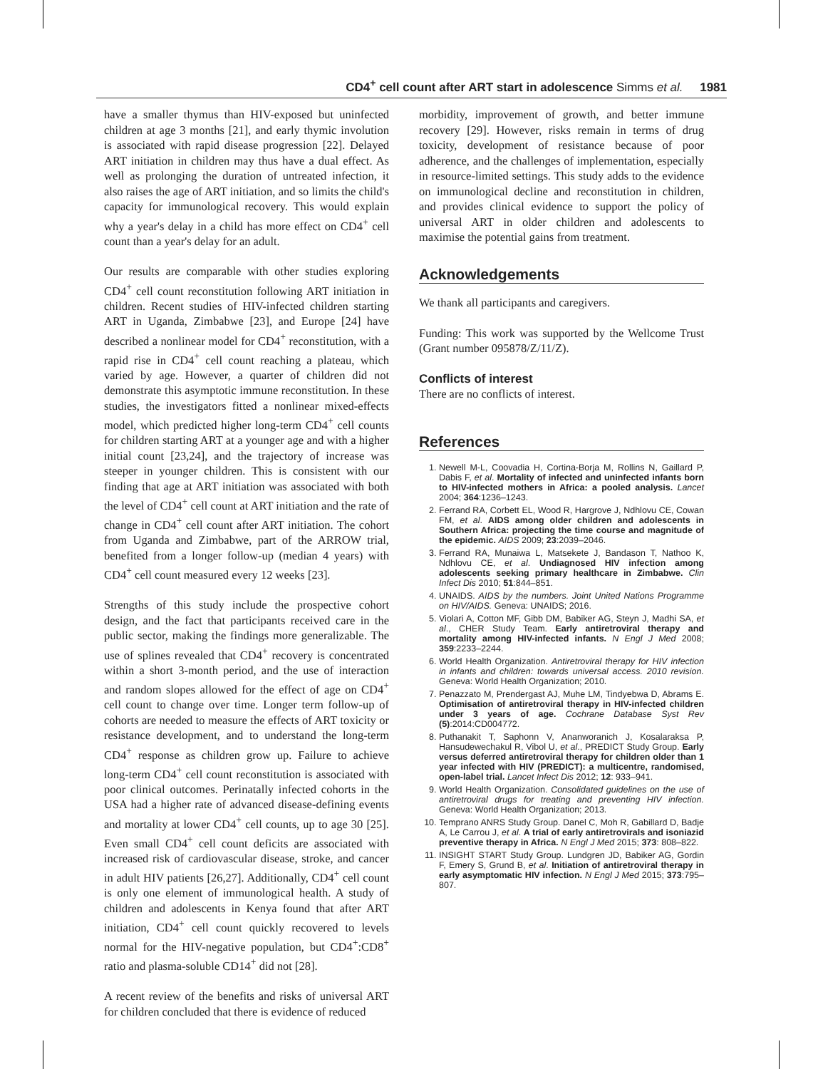CD4<sup>+</sup> cell count after ART start in adolescence Simms et al. 1981
have a smaller thymus than HIV-exposed but uninfected children at age 3 months [21], and early thymic involution is associated with rapid disease progression [22]. Delayed ART initiation in children may thus have a dual effect. As well as prolonging the duration of untreated infection, it also raises the age of ART initiation, and so limits the child's capacity for immunological recovery. This would explain why a year's delay in a child has more effect on CD4<sup>+</sup> cell count than a year's delay for an adult.
Our results are comparable with other studies exploring CD4<sup>+</sup> cell count reconstitution following ART initiation in children. Recent studies of HIV-infected children starting ART in Uganda, Zimbabwe [23], and Europe [24] have described a nonlinear model for CD4<sup>+</sup> reconstitution, with a rapid rise in CD4<sup>+</sup> cell count reaching a plateau, which varied by age. However, a quarter of children did not demonstrate this asymptotic immune reconstitution. In these studies, the investigators fitted a nonlinear mixed-effects model, which predicted higher long-term CD4<sup>+</sup> cell counts for children starting ART at a younger age and with a higher initial count [23,24], and the trajectory of increase was steeper in younger children. This is consistent with our finding that age at ART initiation was associated with both the level of CD4<sup>+</sup> cell count at ART initiation and the rate of change in CD4<sup>+</sup> cell count after ART initiation. The cohort from Uganda and Zimbabwe, part of the ARROW trial, benefited from a longer follow-up (median 4 years) with CD4<sup>+</sup> cell count measured every 12 weeks [23].
Strengths of this study include the prospective cohort design, and the fact that participants received care in the public sector, making the findings more generalizable. The use of splines revealed that CD4<sup>+</sup> recovery is concentrated within a short 3-month period, and the use of interaction and random slopes allowed for the effect of age on CD4<sup>+</sup> cell count to change over time. Longer term follow-up of cohorts are needed to measure the effects of ART toxicity or resistance development, and to understand the long-term CD4<sup>+</sup> response as children grow up. Failure to achieve long-term CD4<sup>+</sup> cell count reconstitution is associated with poor clinical outcomes. Perinatally infected cohorts in the USA had a higher rate of advanced disease-defining events and mortality at lower CD4<sup>+</sup> cell counts, up to age 30 [25]. Even small CD4<sup>+</sup> cell count deficits are associated with increased risk of cardiovascular disease, stroke, and cancer in adult HIV patients [26,27]. Additionally, CD4<sup>+</sup> cell count is only one element of immunological health. A study of children and adolescents in Kenya found that after ART initiation, CD4<sup>+</sup> cell count quickly recovered to levels normal for the HIV-negative population, but CD4<sup>+</sup>:CD8<sup>+</sup> ratio and plasma-soluble CD14<sup>+</sup> did not [28].
A recent review of the benefits and risks of universal ART for children concluded that there is evidence of reduced
morbidity, improvement of growth, and better immune recovery [29]. However, risks remain in terms of drug toxicity, development of resistance because of poor adherence, and the challenges of implementation, especially in resource-limited settings. This study adds to the evidence on immunological decline and reconstitution in children, and provides clinical evidence to support the policy of universal ART in older children and adolescents to maximise the potential gains from treatment.
Acknowledgements
We thank all participants and caregivers.
Funding: This work was supported by the Wellcome Trust (Grant number 095878/Z/11/Z).
Conflicts of interest
There are no conflicts of interest.
References
1. Newell M-L, Coovadia H, Cortina-Borja M, Rollins N, Gaillard P, Dabis F, et al. Mortality of infected and uninfected infants born to HIV-infected mothers in Africa: a pooled analysis. Lancet 2004; 364:1236–1243.
2. Ferrand RA, Corbett EL, Wood R, Hargrove J, Ndhlovu CE, Cowan FM, et al. AIDS among older children and adolescents in Southern Africa: projecting the time course and magnitude of the epidemic. AIDS 2009; 23:2039–2046.
3. Ferrand RA, Munaiwa L, Matsekete J, Bandason T, Nathoo K, Ndhlovu CE, et al. Undiagnosed HIV infection among adolescents seeking primary healthcare in Zimbabwe. Clin Infect Dis 2010; 51:844–851.
4. UNAIDS. AIDS by the numbers. Joint United Nations Programme on HIV/AIDS. Geneva: UNAIDS; 2016.
5. Violari A, Cotton MF, Gibb DM, Babiker AG, Steyn J, Madhi SA, et al., CHER Study Team. Early antiretroviral therapy and mortality among HIV-infected infants. N Engl J Med 2008; 359:2233–2244.
6. World Health Organization. Antiretroviral therapy for HIV infection in infants and children: towards universal access. 2010 revision. Geneva: World Health Organization; 2010.
7. Penazzato M, Prendergast AJ, Muhe LM, Tindyebwa D, Abrams E. Optimisation of antiretroviral therapy in HIV-infected children under 3 years of age. Cochrane Database Syst Rev (5):2014:CD004772.
8. Puthanakit T, Saphonn V, Ananworanich J, Kosalaraksa P, Hansudewechakul R, Vibol U, et al., PREDICT Study Group. Early versus deferred antiretroviral therapy for children older than 1 year infected with HIV (PREDICT): a multicentre, randomised, open-label trial. Lancet Infect Dis 2012; 12: 933–941.
9. World Health Organization. Consolidated guidelines on the use of antiretroviral drugs for treating and preventing HIV infection. Geneva: World Health Organization; 2013.
10. Temprano ANRS Study Group. Danel C, Moh R, Gabillard D, Badje A, Le Carrou J, et al. A trial of early antiretrovirals and isoniazid preventive therapy in Africa. N Engl J Med 2015; 373: 808–822.
11. INSIGHT START Study Group. Lundgren JD, Babiker AG, Gordin F, Emery S, Grund B, et al. Initiation of antiretroviral therapy in early asymptomatic HIV infection. N Engl J Med 2015; 373:795–807.